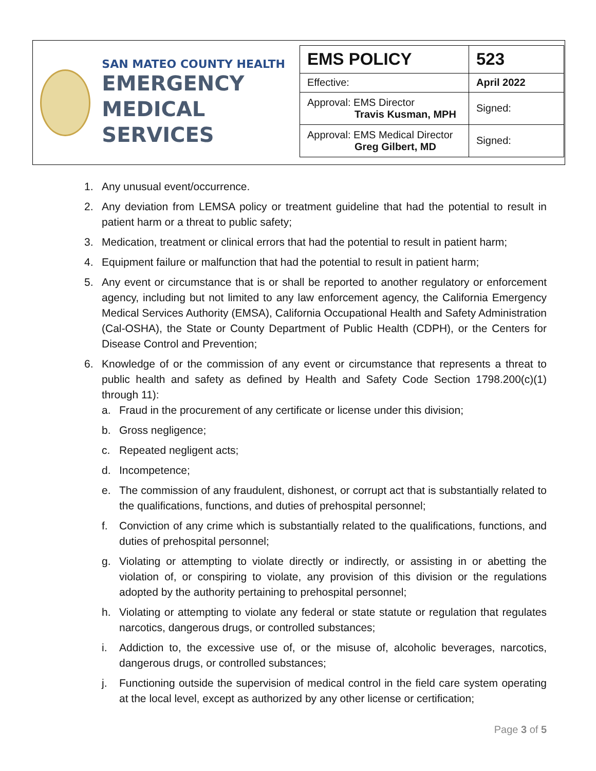SAN MATEO COUNTY HEALTH
EMERGENCY
MEDICAL SERVICES
| EMS POLICY | 523 |
| Effective: | April 2022 |
| Approval: EMS Director Travis Kusman, MPH | Signed: |
| Approval: EMS Medical Director Greg Gilbert, MD | Signed: |
1. Any unusual event/occurrence.
2. Any deviation from LEMSA policy or treatment guideline that had the potential to result in patient harm or a threat to public safety;
3. Medication, treatment or clinical errors that had the potential to result in patient harm;
4. Equipment failure or malfunction that had the potential to result in patient harm;
5. Any event or circumstance that is or shall be reported to another regulatory or enforcement agency, including but not limited to any law enforcement agency, the California Emergency Medical Services Authority (EMSA), California Occupational Health and Safety Administration (Cal-OSHA), the State or County Department of Public Health (CDPH), or the Centers for Disease Control and Prevention;
6. Knowledge of or the commission of any event or circumstance that represents a threat to public health and safety as defined by Health and Safety Code Section 1798.200(c)(1) through 11):
a. Fraud in the procurement of any certificate or license under this division;
b. Gross negligence;
c. Repeated negligent acts;
d. Incompetence;
e. The commission of any fraudulent, dishonest, or corrupt act that is substantially related to the qualifications, functions, and duties of prehospital personnel;
f. Conviction of any crime which is substantially related to the qualifications, functions, and duties of prehospital personnel;
g. Violating or attempting to violate directly or indirectly, or assisting in or abetting the violation of, or conspiring to violate, any provision of this division or the regulations adopted by the authority pertaining to prehospital personnel;
h. Violating or attempting to violate any federal or state statute or regulation that regulates narcotics, dangerous drugs, or controlled substances;
i. Addiction to, the excessive use of, or the misuse of, alcoholic beverages, narcotics, dangerous drugs, or controlled substances;
j. Functioning outside the supervision of medical control in the field care system operating at the local level, except as authorized by any other license or certification;
Page 3 of 5